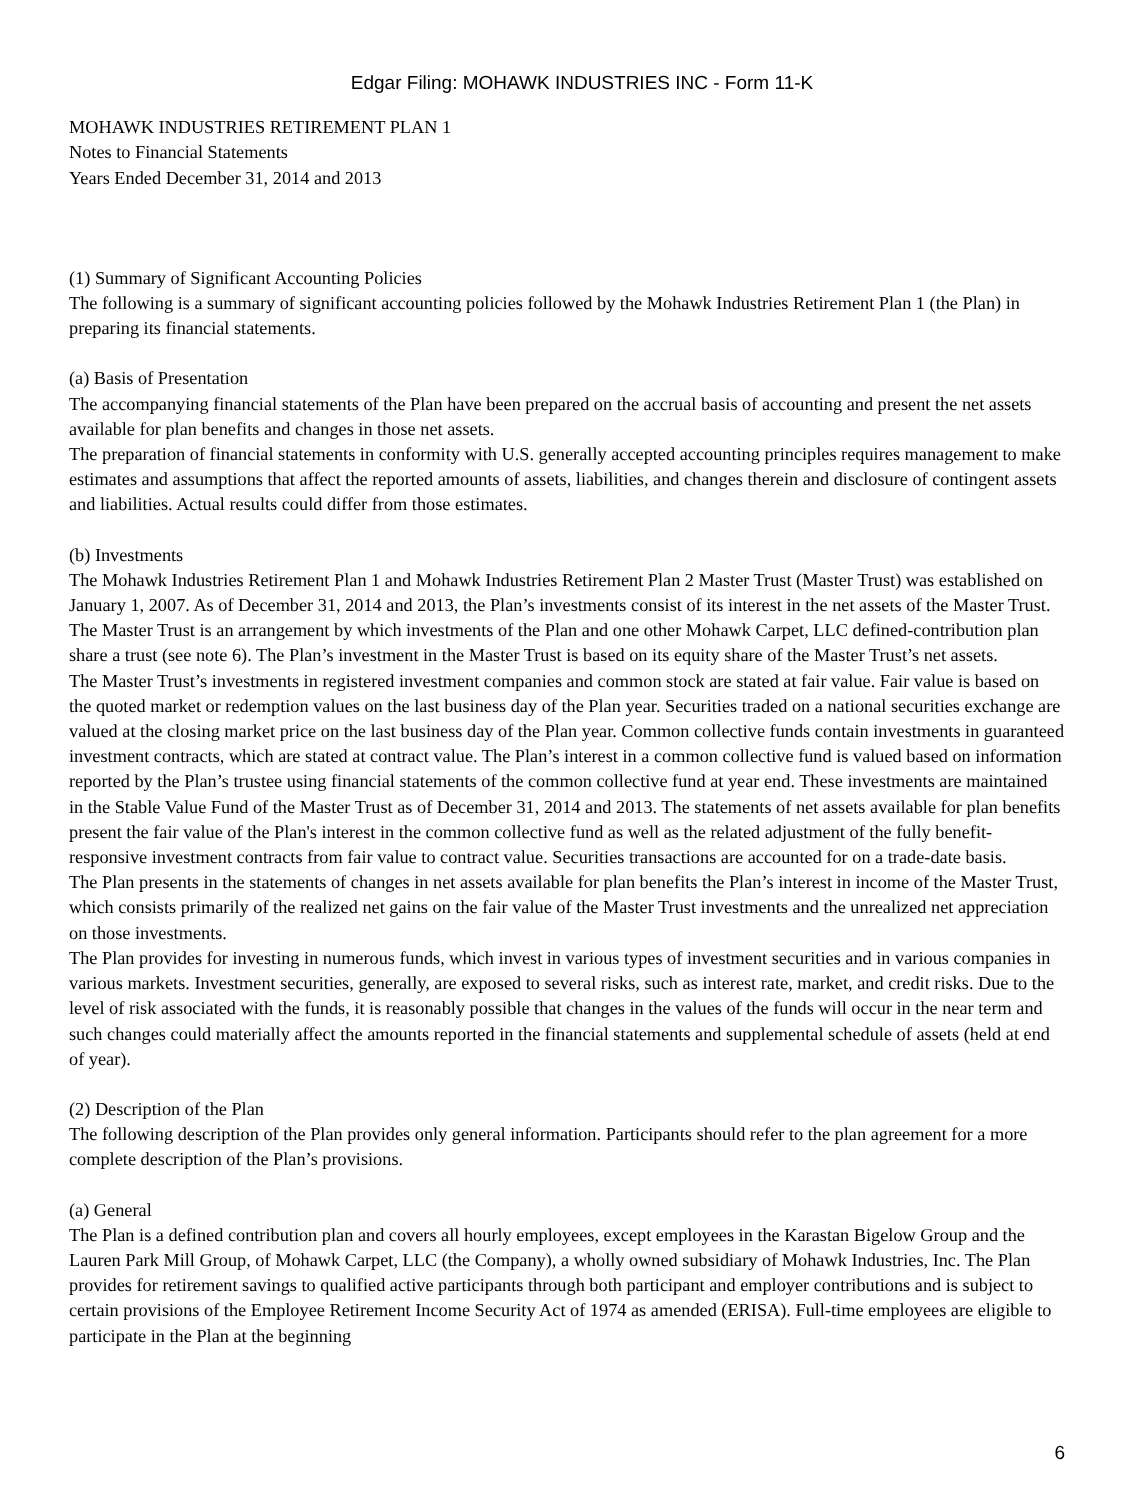Edgar Filing: MOHAWK INDUSTRIES INC - Form 11-K
MOHAWK INDUSTRIES RETIREMENT PLAN 1
Notes to Financial Statements
Years Ended December 31, 2014 and 2013
(1) Summary of Significant Accounting Policies
The following is a summary of significant accounting policies followed by the Mohawk Industries Retirement Plan 1 (the Plan) in preparing its financial statements.
(a) Basis of Presentation
The accompanying financial statements of the Plan have been prepared on the accrual basis of accounting and present the net assets available for plan benefits and changes in those net assets.
The preparation of financial statements in conformity with U.S. generally accepted accounting principles requires management to make estimates and assumptions that affect the reported amounts of assets, liabilities, and changes therein and disclosure of contingent assets and liabilities. Actual results could differ from those estimates.
(b) Investments
The Mohawk Industries Retirement Plan 1 and Mohawk Industries Retirement Plan 2 Master Trust (Master Trust) was established on January 1, 2007. As of December 31, 2014 and 2013, the Plan’s investments consist of its interest in the net assets of the Master Trust. The Master Trust is an arrangement by which investments of the Plan and one other Mohawk Carpet, LLC defined-contribution plan share a trust (see note 6). The Plan’s investment in the Master Trust is based on its equity share of the Master Trust’s net assets.
The Master Trust’s investments in registered investment companies and common stock are stated at fair value. Fair value is based on the quoted market or redemption values on the last business day of the Plan year. Securities traded on a national securities exchange are valued at the closing market price on the last business day of the Plan year. Common collective funds contain investments in guaranteed investment contracts, which are stated at contract value. The Plan’s interest in a common collective fund is valued based on information reported by the Plan’s trustee using financial statements of the common collective fund at year end. These investments are maintained in the Stable Value Fund of the Master Trust as of December 31, 2014 and 2013. The statements of net assets available for plan benefits present the fair value of the Plan's interest in the common collective fund as well as the related adjustment of the fully benefit-responsive investment contracts from fair value to contract value. Securities transactions are accounted for on a trade-date basis.
The Plan presents in the statements of changes in net assets available for plan benefits the Plan’s interest in income of the Master Trust, which consists primarily of the realized net gains on the fair value of the Master Trust investments and the unrealized net appreciation on those investments.
The Plan provides for investing in numerous funds, which invest in various types of investment securities and in various companies in various markets. Investment securities, generally, are exposed to several risks, such as interest rate, market, and credit risks. Due to the level of risk associated with the funds, it is reasonably possible that changes in the values of the funds will occur in the near term and such changes could materially affect the amounts reported in the financial statements and supplemental schedule of assets (held at end of year).
(2) Description of the Plan
The following description of the Plan provides only general information. Participants should refer to the plan agreement for a more complete description of the Plan’s provisions.
(a) General
The Plan is a defined contribution plan and covers all hourly employees, except employees in the Karastan Bigelow Group and the Lauren Park Mill Group, of Mohawk Carpet, LLC (the Company), a wholly owned subsidiary of Mohawk Industries, Inc. The Plan provides for retirement savings to qualified active participants through both participant and employer contributions and is subject to certain provisions of the Employee Retirement Income Security Act of 1974 as amended (ERISA). Full-time employees are eligible to participate in the Plan at the beginning
6